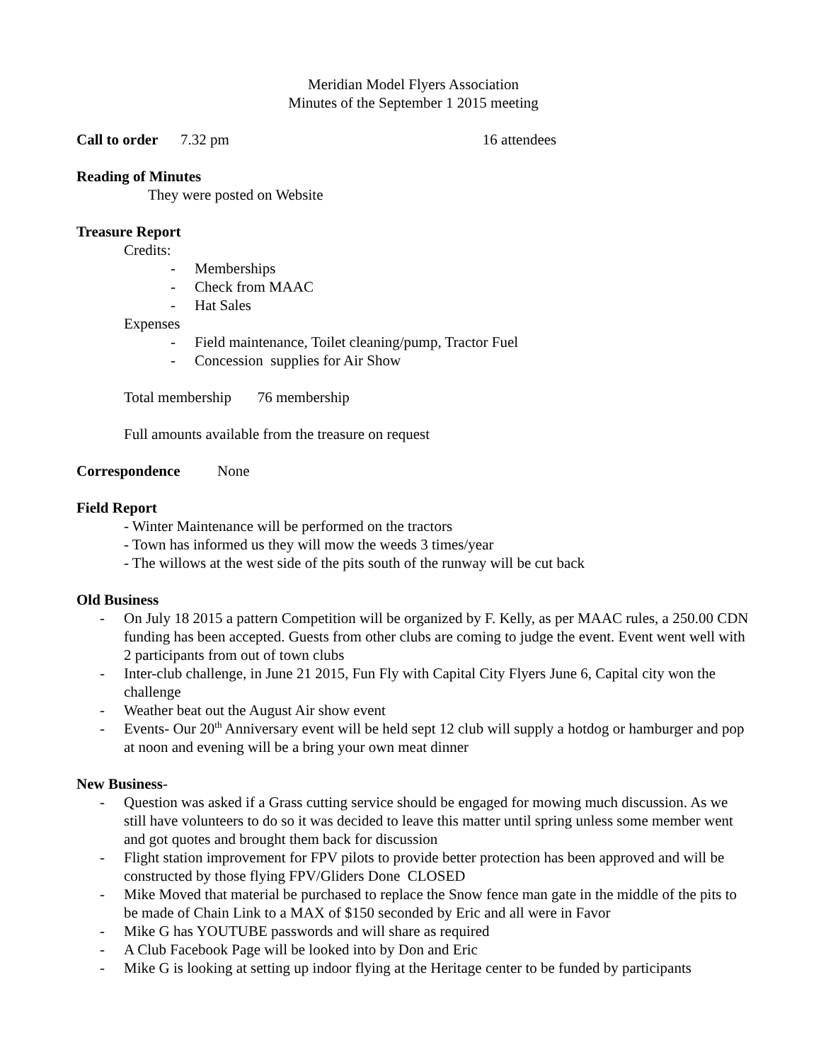Meridian Model Flyers Association
Minutes of the September 1 2015 meeting
Call to order 7.32 pm 16 attendees
Reading of Minutes
They were posted on Website
Treasure Report
Credits:
- Memberships
- Check from MAAC
- Hat Sales
Expenses
- Field maintenance, Toilet cleaning/pump, Tractor Fuel
- Concession supplies for Air Show
Total membership 76 membership
Full amounts available from the treasure on request
Correspondence None
Field Report
- Winter Maintenance will be performed on the tractors
- Town has informed us they will mow the weeds 3 times/year
- The willows at the west side of the pits south of the runway will be cut back
Old Business
- On July 18 2015 a pattern Competition will be organized by F. Kelly, as per MAAC rules, a 250.00 CDN funding has been accepted. Guests from other clubs are coming to judge the event. Event went well with 2 participants from out of town clubs
- Inter-club challenge, in June 21 2015, Fun Fly with Capital City Flyers June 6, Capital city won the challenge
- Weather beat out the August Air show event
- Events- Our 20<sup>th</sup> Anniversary event will be held sept 12 club will supply a hotdog or hamburger and pop at noon and evening will be a bring your own meat dinner
New Business-
- Question was asked if a Grass cutting service should be engaged for mowing much discussion. As we still have volunteers to do so it was decided to leave this matter until spring unless some member went and got quotes and brought them back for discussion
- Flight station improvement for FPV pilots to provide better protection has been approved and will be constructed by those flying FPV/Gliders Done CLOSED
- Mike Moved that material be purchased to replace the Snow fence man gate in the middle of the pits to be made of Chain Link to a MAX of $150 seconded by Eric and all were in Favor
- Mike G has YOUTUBE passwords and will share as required
- A Club Facebook Page will be looked into by Don and Eric
- Mike G is looking at setting up indoor flying at the Heritage center to be funded by participants